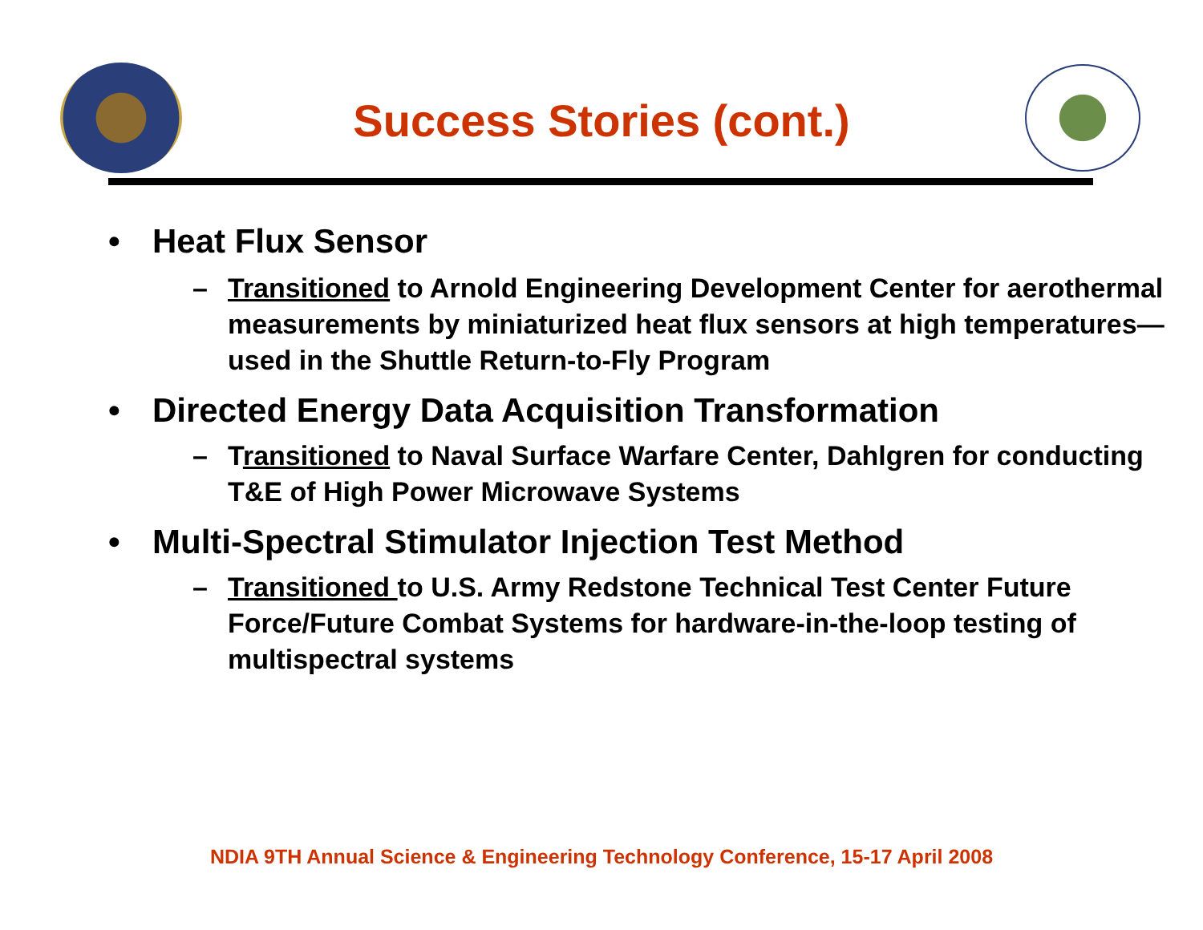Success Stories (cont.)
• Heat Flux Sensor
– Transitioned to Arnold Engineering Development Center for aerothermal measurements by miniaturized heat flux sensors at high temperatures—used in the Shuttle Return-to-Fly Program
• Directed Energy Data Acquisition Transformation
– Transitioned to Naval Surface Warfare Center, Dahlgren for conducting T&E of High Power Microwave Systems
• Multi-Spectral Stimulator Injection Test Method
– Transitioned to U.S. Army Redstone Technical Test Center Future Force/Future Combat Systems for hardware-in-the-loop testing of multispectral systems
NDIA 9TH Annual Science & Engineering Technology Conference, 15-17 April 2008